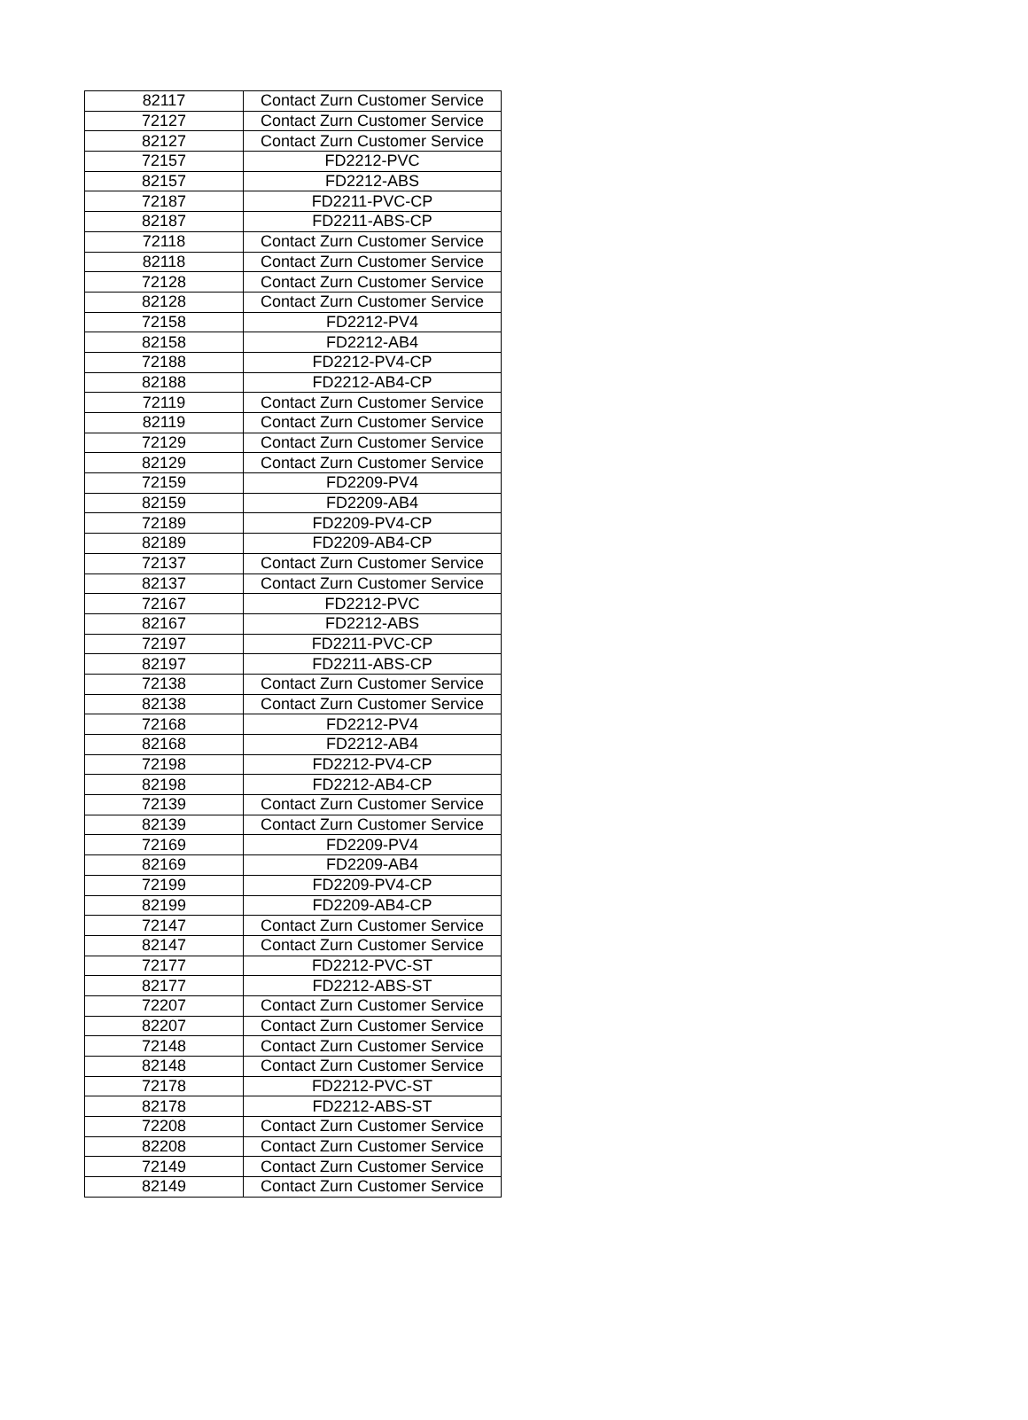| 82117 | Contact Zurn Customer Service |
| 72127 | Contact Zurn Customer Service |
| 82127 | Contact Zurn Customer Service |
| 72157 | FD2212-PVC |
| 82157 | FD2212-ABS |
| 72187 | FD2211-PVC-CP |
| 82187 | FD2211-ABS-CP |
| 72118 | Contact Zurn Customer Service |
| 82118 | Contact Zurn Customer Service |
| 72128 | Contact Zurn Customer Service |
| 82128 | Contact Zurn Customer Service |
| 72158 | FD2212-PV4 |
| 82158 | FD2212-AB4 |
| 72188 | FD2212-PV4-CP |
| 82188 | FD2212-AB4-CP |
| 72119 | Contact Zurn Customer Service |
| 82119 | Contact Zurn Customer Service |
| 72129 | Contact Zurn Customer Service |
| 82129 | Contact Zurn Customer Service |
| 72159 | FD2209-PV4 |
| 82159 | FD2209-AB4 |
| 72189 | FD2209-PV4-CP |
| 82189 | FD2209-AB4-CP |
| 72137 | Contact Zurn Customer Service |
| 82137 | Contact Zurn Customer Service |
| 72167 | FD2212-PVC |
| 82167 | FD2212-ABS |
| 72197 | FD2211-PVC-CP |
| 82197 | FD2211-ABS-CP |
| 72138 | Contact Zurn Customer Service |
| 82138 | Contact Zurn Customer Service |
| 72168 | FD2212-PV4 |
| 82168 | FD2212-AB4 |
| 72198 | FD2212-PV4-CP |
| 82198 | FD2212-AB4-CP |
| 72139 | Contact Zurn Customer Service |
| 82139 | Contact Zurn Customer Service |
| 72169 | FD2209-PV4 |
| 82169 | FD2209-AB4 |
| 72199 | FD2209-PV4-CP |
| 82199 | FD2209-AB4-CP |
| 72147 | Contact Zurn Customer Service |
| 82147 | Contact Zurn Customer Service |
| 72177 | FD2212-PVC-ST |
| 82177 | FD2212-ABS-ST |
| 72207 | Contact Zurn Customer Service |
| 82207 | Contact Zurn Customer Service |
| 72148 | Contact Zurn Customer Service |
| 82148 | Contact Zurn Customer Service |
| 72178 | FD2212-PVC-ST |
| 82178 | FD2212-ABS-ST |
| 72208 | Contact Zurn Customer Service |
| 82208 | Contact Zurn Customer Service |
| 72149 | Contact Zurn Customer Service |
| 82149 | Contact Zurn Customer Service |